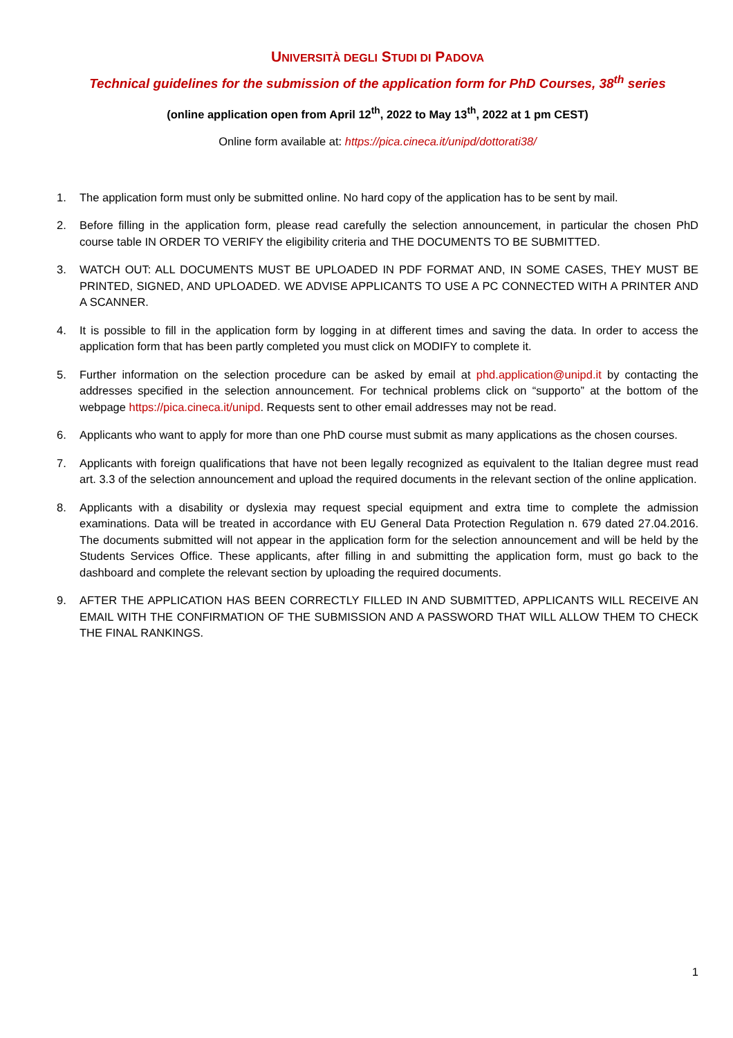UNIVERSITÀ DEGLI STUDI DI PADOVA
Technical guidelines for the submission of the application form for PhD Courses, 38<sup>th</sup> series
(online application open from April 12<sup>th</sup>, 2022 to May 13<sup>th</sup>, 2022 at 1 pm CEST)
Online form available at: https://pica.cineca.it/unipd/dottorati38/
1. The application form must only be submitted online. No hard copy of the application has to be sent by mail.
2. Before filling in the application form, please read carefully the selection announcement, in particular the chosen PhD course table IN ORDER TO VERIFY the eligibility criteria and THE DOCUMENTS TO BE SUBMITTED.
3. WATCH OUT: ALL DOCUMENTS MUST BE UPLOADED IN PDF FORMAT AND, IN SOME CASES, THEY MUST BE PRINTED, SIGNED, AND UPLOADED. WE ADVISE APPLICANTS TO USE A PC CONNECTED WITH A PRINTER AND A SCANNER.
4. It is possible to fill in the application form by logging in at different times and saving the data. In order to access the application form that has been partly completed you must click on MODIFY to complete it.
5. Further information on the selection procedure can be asked by email at phd.application@unipd.it by contacting the addresses specified in the selection announcement. For technical problems click on “supporto” at the bottom of the webpage https://pica.cineca.it/unipd. Requests sent to other email addresses may not be read.
6. Applicants who want to apply for more than one PhD course must submit as many applications as the chosen courses.
7. Applicants with foreign qualifications that have not been legally recognized as equivalent to the Italian degree must read art. 3.3 of the selection announcement and upload the required documents in the relevant section of the online application.
8. Applicants with a disability or dyslexia may request special equipment and extra time to complete the admission examinations. Data will be treated in accordance with EU General Data Protection Regulation n. 679 dated 27.04.2016. The documents submitted will not appear in the application form for the selection announcement and will be held by the Students Services Office. These applicants, after filling in and submitting the application form, must go back to the dashboard and complete the relevant section by uploading the required documents.
9. AFTER THE APPLICATION HAS BEEN CORRECTLY FILLED IN AND SUBMITTED, APPLICANTS WILL RECEIVE AN EMAIL WITH THE CONFIRMATION OF THE SUBMISSION AND A PASSWORD THAT WILL ALLOW THEM TO CHECK THE FINAL RANKINGS.
1